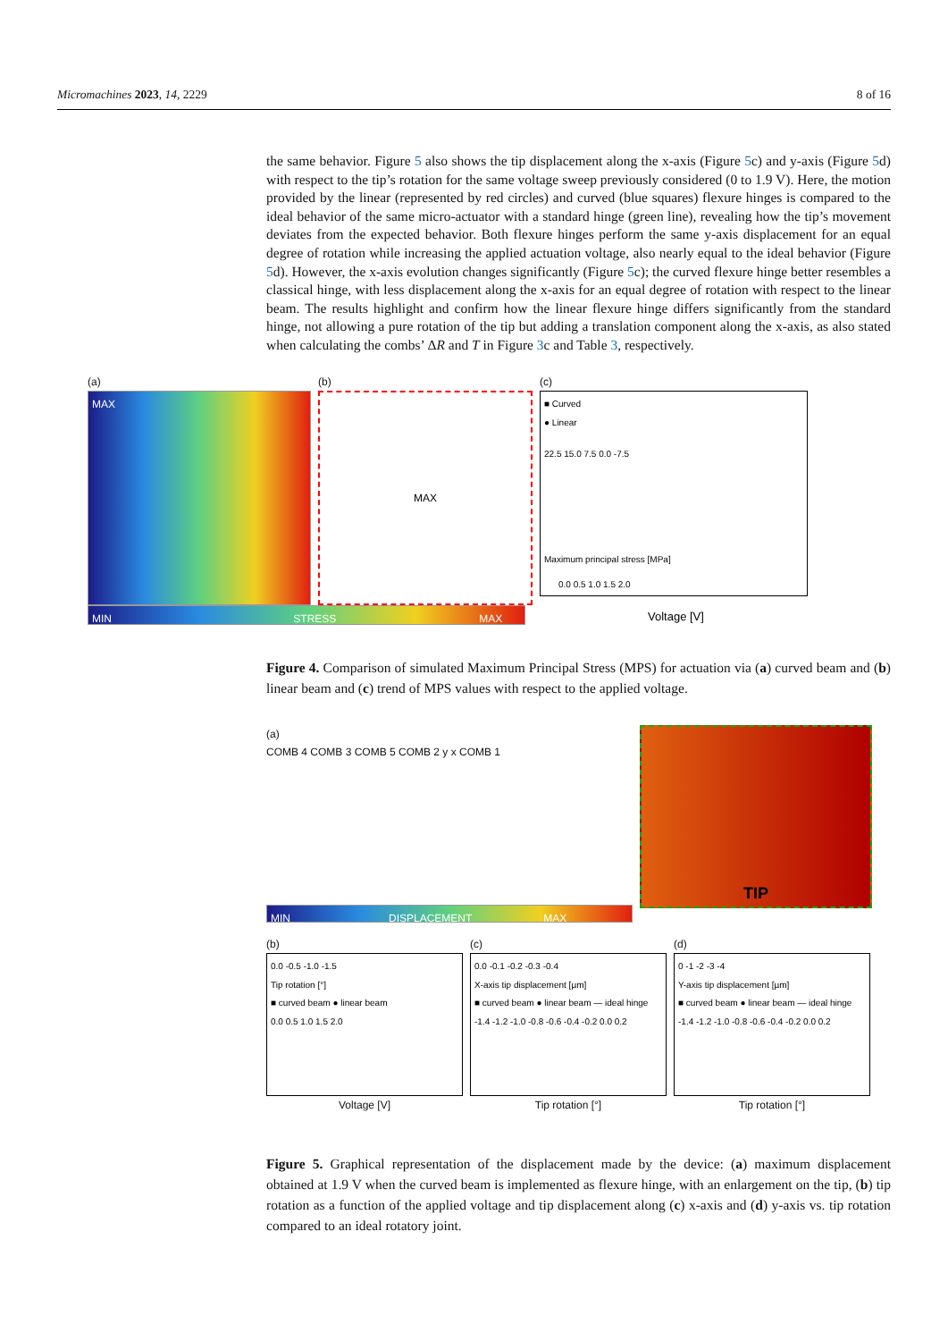Micromachines 2023, 14, 2229 8 of 16
the same behavior. Figure 5 also shows the tip displacement along the x-axis (Figure 5c) and y-axis (Figure 5d) with respect to the tip’s rotation for the same voltage sweep previously considered (0 to 1.9 V). Here, the motion provided by the linear (represented by red circles) and curved (blue squares) flexure hinges is compared to the ideal behavior of the same micro-actuator with a standard hinge (green line), revealing how the tip’s movement deviates from the expected behavior. Both flexure hinges perform the same y-axis displacement for an equal degree of rotation while increasing the applied actuation voltage, also nearly equal to the ideal behavior (Figure 5d). However, the x-axis evolution changes significantly (Figure 5c); the curved flexure hinge better resembles a classical hinge, with less displacement along the x-axis for an equal degree of rotation with respect to the linear beam. The results highlight and confirm how the linear flexure hinge differs significantly from the standard hinge, not allowing a pure rotation of the tip but adding a translation component along the x-axis, as also stated when calculating the combs’ ΔR and T in Figure 3c and Table 3, respectively.
(a)
MAX
(b)
MAX
(c)
■ Curved
● Linear
Voltage [V]
22.5 15.0 7.5 0.0 -7.5
0.0 0.5 1.0 1.5 2.0
Maximum principal stress [MPa]
MIN STRESS MAX
Figure 4. Comparison of simulated Maximum Principal Stress (MPS) for actuation via (a) curved beam and (b) linear beam and (c) trend of MPS values with respect to the applied voltage.
(a)
COMB 4 COMB 3 COMB 5 COMB 2 y x COMB 1
MIN DISPLACEMENT MAX
TIP
(b)
0.0 -0.5 -1.0 -1.5
Tip rotation [°]
■ curved beam ● linear beam
0.0 0.5 1.0 1.5 2.0
Voltage [V]
(c)
0.0 -0.1 -0.2 -0.3 -0.4
X-axis tip displacement [µm]
■ curved beam ● linear beam — ideal hinge
-1.4 -1.2 -1.0 -0.8 -0.6 -0.4 -0.2 0.0 0.2
Tip rotation [°]
(d)
0 -1 -2 -3 -4
Y-axis tip displacement [µm]
■ curved beam ● linear beam — ideal hinge
-1.4 -1.2 -1.0 -0.8 -0.6 -0.4 -0.2 0.0 0.2
Tip rotation [°]
Figure 5. Graphical representation of the displacement made by the device: (a) maximum displacement obtained at 1.9 V when the curved beam is implemented as flexure hinge, with an enlargement on the tip, (b) tip rotation as a function of the applied voltage and tip displacement along (c) x-axis and (d) y-axis vs. tip rotation compared to an ideal rotatory joint.